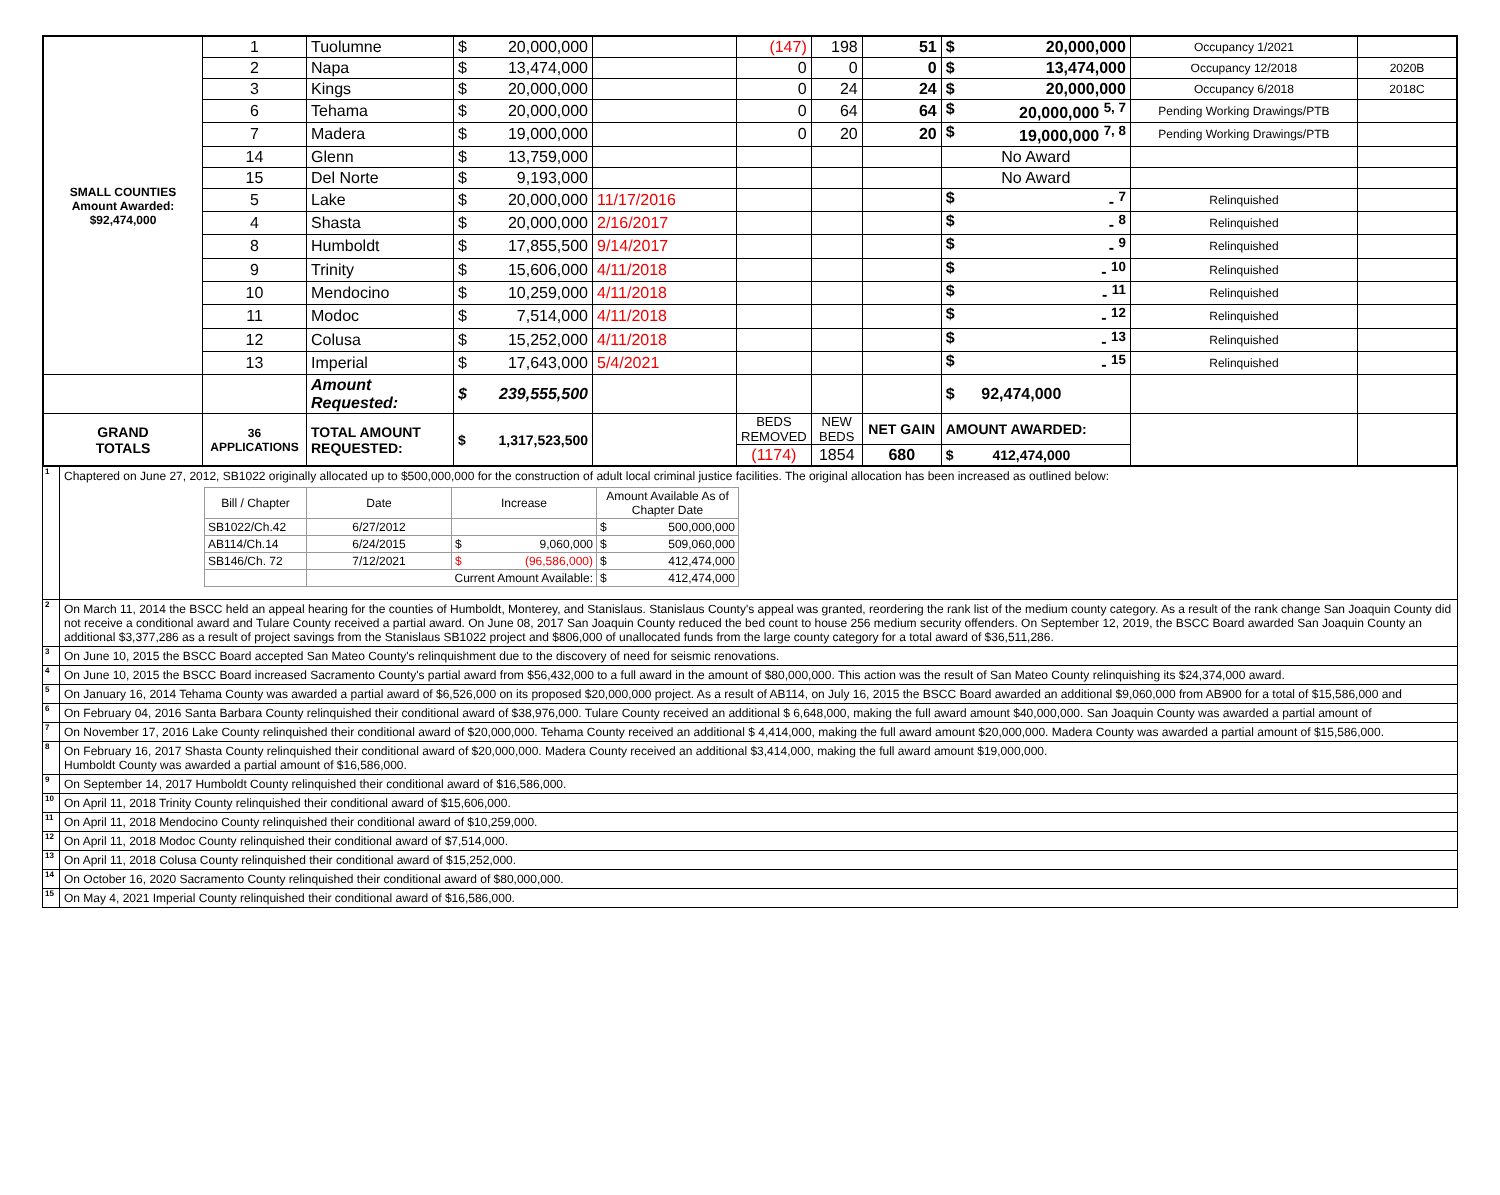| SMALL COUNTIES Amount Awarded: $92,474,000 | 1 | Tuolumne | $ 20,000,000 | | (147) | 198 | 51 | $ 20,000,000 | Occupancy 1/2021 | |
| | 2 | Napa | $ 13,474,000 | | 0 | 0 | 0 | $ 13,474,000 | Occupancy 12/2018 | 2020B |
| | 3 | Kings | $ 20,000,000 | | 0 | 24 | 24 | $ 20,000,000 | Occupancy 6/2018 | 2018C |
| | 6 | Tehama | $ 20,000,000 | | 0 | 64 | 64 | $ 20,000,000 <sup>5, 7</sup> | Pending Working Drawings/PTB | |
| | 7 | Madera | $ 19,000,000 | | 0 | 20 | 20 | $ 19,000,000 <sup>7, 8</sup> | Pending Working Drawings/PTB | |
| | 14 | Glenn | $ 13,759,000 | | | | | No Award | | |
| | 15 | Del Norte | $ 9,193,000 | | | | | No Award | | |
| | 5 | Lake | $ 20,000,000 | 11/17/2016 | | | | $ - <sup>7</sup> | Relinquished | |
| | 4 | Shasta | $ 20,000,000 | 2/16/2017 | | | | $ - <sup>8</sup> | Relinquished | |
| | 8 | Humboldt | $ 17,855,500 | 9/14/2017 | | | | $ - <sup>9</sup> | Relinquished | |
| | 9 | Trinity | $ 15,606,000 | 4/11/2018 | | | | $ - <sup>10</sup> | Relinquished | |
| | 10 | Mendocino | $ 10,259,000 | 4/11/2018 | | | | $ - <sup>11</sup> | Relinquished | |
| | 11 | Modoc | $ 7,514,000 | 4/11/2018 | | | | $ - <sup>12</sup> | Relinquished | |
| | 12 | Colusa | $ 15,252,000 | 4/11/2018 | | | | $ - <sup>13</sup> | Relinquished | |
| | 13 | Imperial | $ 17,643,000 | 5/4/2021 | | | | $ - <sup>15</sup> | Relinquished | |
| | | Amount Requested: | $ 239,555,500 | | | | | $ 92,474,000 | | |
| GRAND TOTALS | 36 APPLICATIONS | TOTAL AMOUNT REQUESTED: | $ 1,317,523,500 | | BEDS REMOVED | NEW BEDS | NET GAIN | AMOUNT AWARDED: | | |
| | | | | | (1174) | 1854 | 680 | $ 412,474,000 | | |
1
Chaptered on June 27, 2012, SB1022 originally allocated up to $500,000,000 for the construction of adult local criminal justice facilities. The original allocation has been increased as outlined below:
| Bill / Chapter | Date | Increase | Amount Available As of Chapter Date |
| SB1022/Ch.42 | 6/27/2012 | | $ 500,000,000 |
| AB114/Ch.14 | 6/24/2015 | $ 9,060,000 | $ 509,060,000 |
| SB146/Ch. 72 | 7/12/2021 | $ (96,586,000) | $ 412,474,000 |
| | Current Amount Available: | | $ 412,474,000 |
2
On March 11, 2014 the BSCC held an appeal hearing for the counties of Humboldt, Monterey, and Stanislaus. Stanislaus County's appeal was granted, reordering the rank list of the medium county category. As a result of the rank change San Joaquin County did not receive a conditional award and Tulare County received a partial award. On June 08, 2017 San Joaquin County reduced the bed count to house 256 medium security offenders. On September 12, 2019, the BSCC Board awarded San Joaquin County an additional $3,377,286 as a result of project savings from the Stanislaus SB1022 project and $806,000 of unallocated funds from the large county category for a total award of $36,511,286.
3
On June 10, 2015 the BSCC Board accepted San Mateo County's relinquishment due to the discovery of need for seismic renovations.
4
On June 10, 2015 the BSCC Board increased Sacramento County's partial award from $56,432,000 to a full award in the amount of $80,000,000. This action was the result of San Mateo County relinquishing its $24,374,000 award.
5
On January 16, 2014 Tehama County was awarded a partial award of $6,526,000 on its proposed $20,000,000 project. As a result of AB114, on July 16, 2015 the BSCC Board awarded an additional $9,060,000 from AB900 for a total of $15,586,000 and
6
On February 04, 2016 Santa Barbara County relinquished their conditional award of $38,976,000. Tulare County received an additional $ 6,648,000, making the full award amount $40,000,000. San Joaquin County was awarded a partial amount of
7
On November 17, 2016 Lake County relinquished their conditional award of $20,000,000. Tehama County received an additional $ 4,414,000, making the full award amount $20,000,000. Madera County was awarded a partial amount of $15,586,000.
8
On February 16, 2017 Shasta County relinquished their conditional award of $20,000,000. Madera County received an additional $3,414,000, making the full award amount $19,000,000.
Humboldt County was awarded a partial amount of $16,586,000.
9
On September 14, 2017 Humboldt County relinquished their conditional award of $16,586,000.
10
On April 11, 2018 Trinity County relinquished their conditional award of $15,606,000.
11
On April 11, 2018 Mendocino County relinquished their conditional award of $10,259,000.
12
On April 11, 2018 Modoc County relinquished their conditional award of $7,514,000.
13
On April 11, 2018 Colusa County relinquished their conditional award of $15,252,000.
14
On October 16, 2020 Sacramento County relinquished their conditional award of $80,000,000.
15
On May 4, 2021 Imperial County relinquished their conditional award of $16,586,000.